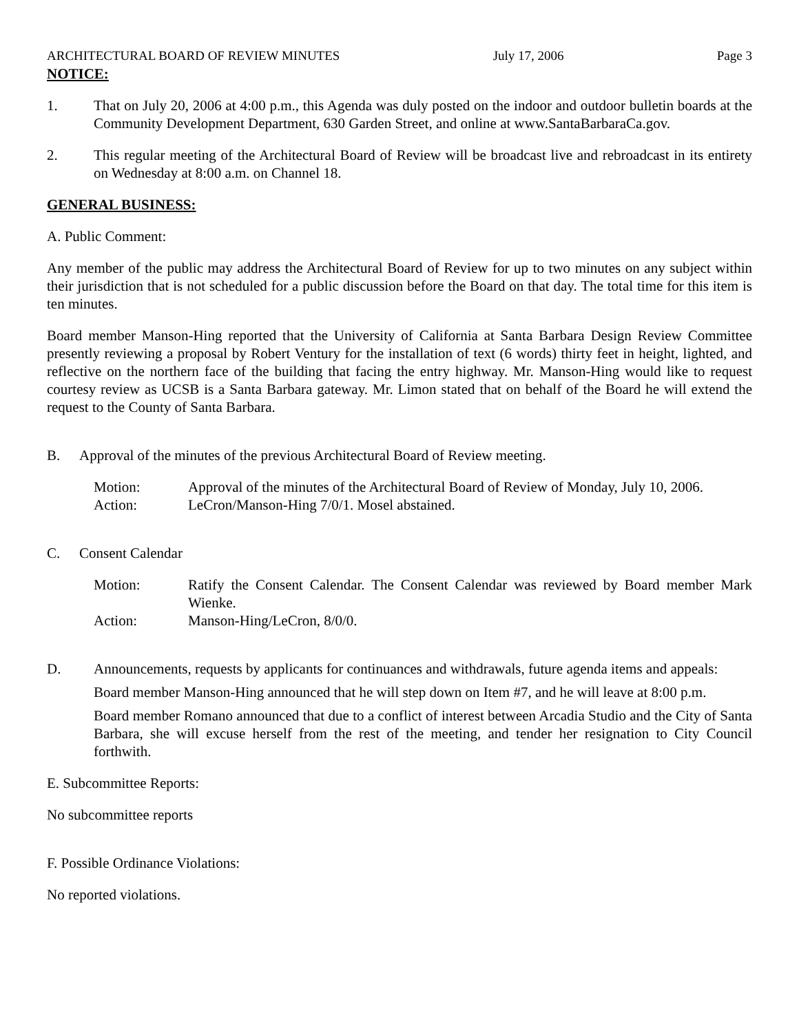ARCHITECTURAL BOARD OF REVIEW MINUTES July 17, 2006 Page 3
NOTICE:
1. That on July 20, 2006 at 4:00 p.m., this Agenda was duly posted on the indoor and outdoor bulletin boards at the Community Development Department, 630 Garden Street, and online at www.SantaBarbaraCa.gov.
2. This regular meeting of the Architectural Board of Review will be broadcast live and rebroadcast in its entirety on Wednesday at 8:00 a.m. on Channel 18.
GENERAL BUSINESS:
A. Public Comment:
Any member of the public may address the Architectural Board of Review for up to two minutes on any subject within their jurisdiction that is not scheduled for a public discussion before the Board on that day. The total time for this item is ten minutes.
Board member Manson-Hing reported that the University of California at Santa Barbara Design Review Committee presently reviewing a proposal by Robert Ventury for the installation of text (6 words) thirty feet in height, lighted, and reflective on the northern face of the building that facing the entry highway. Mr. Manson-Hing would like to request courtesy review as UCSB is a Santa Barbara gateway. Mr. Limon stated that on behalf of the Board he will extend the request to the County of Santa Barbara.
B. Approval of the minutes of the previous Architectural Board of Review meeting.
Motion: Approval of the minutes of the Architectural Board of Review of Monday, July 10, 2006.
Action: LeCron/Manson-Hing 7/0/1. Mosel abstained.
C. Consent Calendar
Motion: Ratify the Consent Calendar. The Consent Calendar was reviewed by Board member Mark Wienke.
Action: Manson-Hing/LeCron, 8/0/0.
D. Announcements, requests by applicants for continuances and withdrawals, future agenda items and appeals:
Board member Manson-Hing announced that he will step down on Item #7, and he will leave at 8:00 p.m.
Board member Romano announced that due to a conflict of interest between Arcadia Studio and the City of Santa Barbara, she will excuse herself from the rest of the meeting, and tender her resignation to City Council forthwith.
E. Subcommittee Reports:
No subcommittee reports
F. Possible Ordinance Violations:
No reported violations.